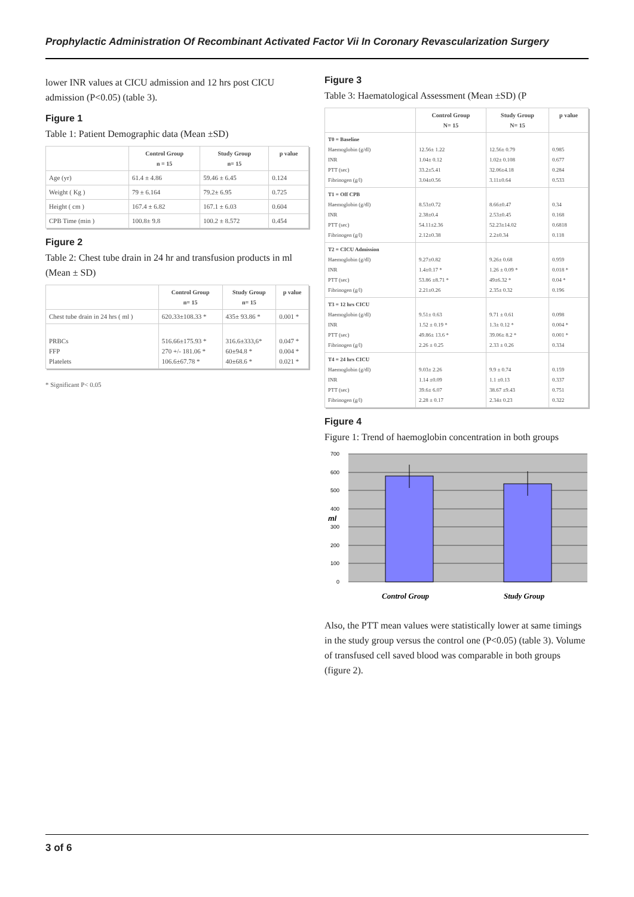Prophylactic Administration Of Recombinant Activated Factor Vii In Coronary Revascularization Surgery
lower INR values at CICU admission and 12 hrs post CICU admission (P<0.05) (table 3).
Figure 1
Table 1: Patient Demographic data (Mean ±SD)
| | Control Group n = 15 | Study Group n= 15 | p value |
| --- | --- | --- | --- |
| Age (yr) | 61.4 ± 4.86 | 59.46 ± 6.45 | 0.124 |
| Weight ( Kg ) | 79 ± 6.164 | 79.2± 6.95 | 0.725 |
| Height ( cm ) | 167.4 ± 6.82 | 167.1 ± 6.03 | 0.604 |
| CPB Time (min ) | 100.8± 9.8 | 100.2 ± 8.572 | 0.454 |
Figure 2
Table 2: Chest tube drain in 24 hr and transfusion products in ml (Mean ± SD)
| | Control Group n= 15 | Study Group n= 15 | p value |
| --- | --- | --- | --- |
| Chest tube drain in 24 hrs ( ml ) | 620.33±108.33 * | 435± 93.86 * | 0.001 * |
| PRBCs FFP Platelets | 516.66±175.93 * 270 +/- 181.06 * 106.6±67.78 * | 316.6±333,6* 60±94.8 * 40±68.6 * | 0.047 * 0.004 * 0.021 * |
* Significant P< 0.05
Figure 3
Table 3: Haematological Assessment (Mean ±SD) (P
| | Control Group N= 15 | Study Group N= 15 | p value |
| --- | --- | --- | --- |
| T0 = Baseline Haemoglobin (g/dl) INR PTT (sec) Fibrinogen (g/l) | 12.56± 1.22 1.04± 0.12 33.2±5.41 3.04±0.56 | 12.56± 0.79 1.02± 0.108 32.06±4.18 3.11±0.64 | 0.985 0.677 0.284 0.533 |
| T1 = Off CPB Haemoglobin (g/dl) INR PTT (sec) Fibrinogen (g/l) | 8.53±0.72 2.38±0.4 54.11±2.36 2.12±0.38 | 8.66±0.47 2.53±0.45 52.23±14.02 2.2±0.34 | 0.34 0.168 0.6818 0.118 |
| T2 = CICU Admission Haemoglobin (g/dl) INR PTT (sec) Fibrinogen (g/l) | 9.27±0.82 1.4±0.17 * 53.86 ±8.71 * 2.21±0.26 | 9.26± 0.68 1.26 ± 0.09 * 49±6.32 * 2.35± 0.32 | 0.959 0.018 * 0.04 * 0.196 |
| T3 = 12 hrs CICU Haemoglobin (g/dl) INR PTT (sec) Fibrinogen (g/l) | 9.51± 0.63 1.52 ± 0.19 * 49.86± 13.6 * 2.26 ± 0.25 | 9.71 ± 0.61 1.3± 0.12 * 39.06± 8.2 * 2.33 ± 0.26 | 0.098 0.004 * 0.001 * 0.334 |
| T4 = 24 hrs CICU Haemoglobin (g/dl) INR PTT (sec) Fibrinogen (g/l) | 9.03± 2.26 1.14 ±0.09 39.6± 6.07 2.28 ± 0.17 | 9.9 ± 0.74 1.1 ±0.13 38.67 ±9.43 2.34± 0.23 | 0.159 0.337 0.751 0.322 |
Figure 4
Figure 1: Trend of haemoglobin concentration in both groups
700
600
500
400
300
200
100
0
ml
Control Group
Study Group
Also, the PTT mean values were statistically lower at same timings in the study group versus the control one (P<0.05) (table 3). Volume of transfused cell saved blood was comparable in both groups (figure 2).
3 of 6